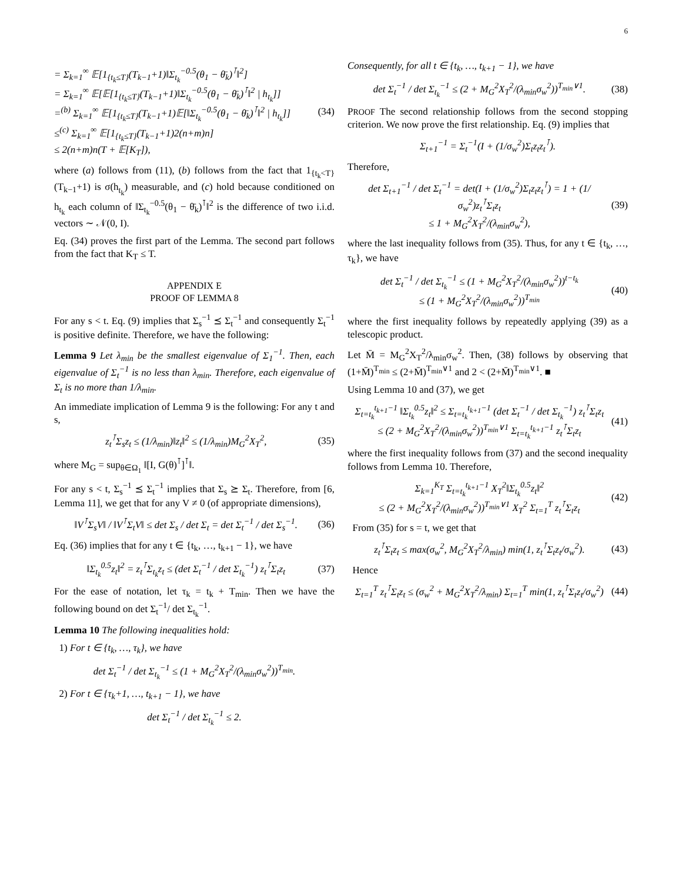6
= Σ<sub>k=1</sub><sup>∞</sup> 𝔼[1<sub>{t<sub>k</sub>≤T}</sub>(T<sub>k−1</sub>+1)‖Σ<sub>t<sub>k</sub></sub><sup>−0.5</sup>(θ<sub>1</sub> − θ̄<sub>k</sub>)<sup>⊺</sup>‖<sup>2</sup>]
= Σ<sub>k=1</sub><sup>∞</sup> 𝔼[𝔼[1<sub>{t<sub>k</sub>≤T}</sub>(T<sub>k−1</sub>+1)‖Σ<sub>t<sub>k</sub></sub><sup>−0.5</sup>(θ<sub>1</sub> − θ̄<sub>k</sub>)<sup>⊺</sup>‖<sup>2</sup> | h<sub>t<sub>k</sub></sub>]]
=<sup>(b)</sup> Σ<sub>k=1</sub><sup>∞</sup> 𝔼[1<sub>{t<sub>k</sub>≤T}</sub>(T<sub>k−1</sub>+1)𝔼[‖Σ<sub>t<sub>k</sub></sub><sup>−0.5</sup>(θ<sub>1</sub> − θ̄<sub>k</sub>)<sup>⊺</sup>‖<sup>2</sup> | h<sub>t<sub>k</sub></sub>]]
≤<sup>(c)</sup> Σ<sub>k=1</sub><sup>∞</sup> 𝔼[1<sub>{t<sub>k</sub>≤T}</sub>(T<sub>k−1</sub>+1)2(n+m)n]
≤ 2(n+m)n(T + 𝔼[K<sub>T</sub>]),
(34)
where (a) follows from (11), (b) follows from the fact that 1<sub>{t<sub>k</sub><T}</sub>(T<sub>k−1</sub>+1) is σ(h<sub>t<sub>k</sub></sub>) measurable, and (c) hold because conditioned on h<sub>t<sub>k</sub></sub> each column of ‖Σ<sub>t<sub>k</sub></sub><sup>−0.5</sup>(θ<sub>1</sub> − θ̄<sub>k</sub>)<sup>⊺</sup>‖<sup>2</sup> is the difference of two i.i.d. vectors ∼ 𝒩(0, I).
Eq. (34) proves the first part of the Lemma. The second part follows from the fact that K<sub>T</sub> ≤ T.
APPENDIX E
PROOF OF LEMMA 8
For any s < t. Eq. (9) implies that Σ<sub>s</sub><sup>−1</sup> ⪯ Σ<sub>t</sub><sup>−1</sup> and consequently Σ<sub>t</sub><sup>−1</sup> is positive definite. Therefore, we have the following:
Lemma 9 Let λ<sub>min</sub> be the smallest eigenvalue of Σ<sub>1</sub><sup>−1</sup>. Then, each eigenvalue of Σ<sub>t</sub><sup>−1</sup> is no less than λ<sub>min</sub>. Therefore, each eigenvalue of Σ<sub>t</sub> is no more than 1/λ<sub>min</sub>.
An immediate implication of Lemma 9 is the following: For any t and s,
z<sub>t</sub><sup>⊺</sup>Σ<sub>s</sub>z<sub>t</sub> ≤ (1/λ<sub>min</sub>)‖z<sub>t</sub>‖<sup>2</sup> ≤ (1/λ<sub>min</sub>)M<sub>G</sub><sup>2</sup>X<sub>T</sub><sup>2</sup>,
(35)
where M<sub>G</sub> = sup<sub>θ∈Ω<sub>1</sub></sub> ‖[I, G(θ)<sup>⊺</sup>]<sup>⊺</sup>‖.
For any s < t, Σ<sub>s</sub><sup>−1</sup> ⪯ Σ<sub>t</sub><sup>−1</sup> implies that Σ<sub>s</sub> ⪰ Σ<sub>t</sub>. Therefore, from [6, Lemma 11], we get that for any V ≠ 0 (of appropriate dimensions),
‖V<sup>⊺</sup>Σ<sub>s</sub>V‖ / ‖V<sup>⊺</sup>Σ<sub>t</sub>V‖ ≤ det Σ<sub>s</sub> / det Σ<sub>t</sub> = det Σ<sub>t</sub><sup>−1</sup> / det Σ<sub>s</sub><sup>−1</sup>.
(36)
Eq. (36) implies that for any t ∈ {t<sub>k</sub>, …, t<sub>k+1</sub> − 1}, we have
‖Σ<sub>t<sub>k</sub></sub><sup>0.5</sup>z<sub>t</sub>‖<sup>2</sup> = z<sub>t</sub><sup>⊺</sup>Σ<sub>t<sub>k</sub></sub>z<sub>t</sub> ≤ (det Σ<sub>t</sub><sup>−1</sup> / det Σ<sub>t<sub>k</sub></sub><sup>−1</sup>) z<sub>t</sub><sup>⊺</sup>Σ<sub>t</sub>z<sub>t</sub>
(37)
For the ease of notation, let τ<sub>k</sub> = t<sub>k</sub> + T<sub>min</sub>. Then we have the following bound on det Σ<sub>t</sub><sup>−1</sup>/ det Σ<sub>t<sub>k</sub></sub><sup>−1</sup>.
Lemma 10 The following inequalities hold:
1) For t ∈ {t<sub>k</sub>, …, τ<sub>k</sub>}, we have
det Σ<sub>t</sub><sup>−1</sup> / det Σ<sub>t<sub>k</sub></sub><sup>−1</sup> ≤ (1 + M<sub>G</sub><sup>2</sup>X<sub>T</sub><sup>2</sup>/(λ<sub>min</sub>σ<sub>w</sub><sup>2</sup>))<sup>T<sub>min</sub></sup>.
2) For t ∈ {τ<sub>k</sub>+1, …, t<sub>k+1</sub> − 1}, we have
det Σ<sub>t</sub><sup>−1</sup> / det Σ<sub>t<sub>k</sub></sub><sup>−1</sup> ≤ 2.
Consequently, for all t ∈ {t<sub>k</sub>, …, t<sub>k+1</sub> − 1}, we have
det Σ<sub>t</sub><sup>−1</sup> / det Σ<sub>t<sub>k</sub></sub><sup>−1</sup> ≤ (2 + M<sub>G</sub><sup>2</sup>X<sub>T</sub><sup>2</sup>/(λ<sub>min</sub>σ<sub>w</sub><sup>2</sup>))<sup>T<sub>min</sub>∨1</sup>.
(38)
PROOF The second relationship follows from the second stopping criterion. We now prove the first relationship. Eq. (9) implies that
Σ<sub>t+1</sub><sup>−1</sup> = Σ<sub>t</sub><sup>−1</sup>(I + (1/σ<sub>w</sub><sup>2</sup>)Σ<sub>t</sub>z<sub>t</sub>z<sub>t</sub><sup>⊺</sup>).
Therefore,
det Σ<sub>t+1</sub><sup>−1</sup> / det Σ<sub>t</sub><sup>−1</sup> = det(I + (1/σ<sub>w</sub><sup>2</sup>)Σ<sub>t</sub>z<sub>t</sub>z<sub>t</sub><sup>⊺</sup>) = 1 + (1/σ<sub>w</sub><sup>2</sup>)z<sub>t</sub><sup>⊺</sup>Σ<sub>t</sub>z<sub>t</sub>
≤ 1 + M<sub>G</sub><sup>2</sup>X<sub>T</sub><sup>2</sup>/(λ<sub>min</sub>σ<sub>w</sub><sup>2</sup>),
(39)
where the last inequality follows from (35). Thus, for any t ∈ {t<sub>k</sub>, …, τ<sub>k</sub>}, we have
det Σ<sub>t</sub><sup>−1</sup> / det Σ<sub>t<sub>k</sub></sub><sup>−1</sup> ≤ (1 + M<sub>G</sub><sup>2</sup>X<sub>T</sub><sup>2</sup>/(λ<sub>min</sub>σ<sub>w</sub><sup>2</sup>))<sup>t−t<sub>k</sub></sup>
≤ (1 + M<sub>G</sub><sup>2</sup>X<sub>T</sub><sup>2</sup>/(λ<sub>min</sub>σ<sub>w</sub><sup>2</sup>))<sup>T<sub>min</sub></sup>
(40)
where the first inequality follows by repeatedly applying (39) as a telescopic product.
Let M̄ = M<sub>G</sub><sup>2</sup>X<sub>T</sub><sup>2</sup>/λ<sub>min</sub>σ<sub>w</sub><sup>2</sup>. Then, (38) follows by observing that (1+M̄)<sup>T<sub>min</sub></sup> ≤ (2+M̄)<sup>T<sub>min</sub>∨1</sup> and 2 < (2+M̄)<sup>T<sub>min</sub>∨1</sup>. ■
Using Lemma 10 and (37), we get
Σ<sub>t=t<sub>k</sub></sub><sup>t<sub>k+1</sub>−1</sup> ‖Σ<sub>t<sub>k</sub></sub><sup>0.5</sup>z<sub>t</sub>‖<sup>2</sup> ≤ Σ<sub>t=t<sub>k</sub></sub><sup>t<sub>k+1</sub>−1</sup> (det Σ<sub>t</sub><sup>−1</sup> / det Σ<sub>t<sub>k</sub></sub><sup>−1</sup>) z<sub>t</sub><sup>⊺</sup>Σ<sub>t</sub>z<sub>t</sub>
≤ (2 + M<sub>G</sub><sup>2</sup>X<sub>T</sub><sup>2</sup>/(λ<sub>min</sub>σ<sub>w</sub><sup>2</sup>))<sup>T<sub>min</sub>∨1</sup> Σ<sub>t=t<sub>k</sub></sub><sup>t<sub>k+1</sub>−1</sup> z<sub>t</sub><sup>⊺</sup>Σ<sub>t</sub>z<sub>t</sub>
(41)
where the first inequality follows from (37) and the second inequality follows from Lemma 10. Therefore,
Σ<sub>k=1</sub><sup>K<sub>T</sub></sup> Σ<sub>t=t<sub>k</sub></sub><sup>t<sub>k+1</sub>−1</sup> X<sub>T</sub><sup>2</sup>‖Σ<sub>t<sub>k</sub></sub><sup>0.5</sup>z<sub>t</sub>‖<sup>2</sup>
≤ (2 + M<sub>G</sub><sup>2</sup>X<sub>T</sub><sup>2</sup>/(λ<sub>min</sub>σ<sub>w</sub><sup>2</sup>))<sup>T<sub>min</sub>∨1</sup> X<sub>T</sub><sup>2</sup> Σ<sub>t=1</sub><sup>T</sup> z<sub>t</sub><sup>⊺</sup>Σ<sub>t</sub>z<sub>t</sub>
(42)
From (35) for s = t, we get that
z<sub>t</sub><sup>⊺</sup>Σ<sub>t</sub>z<sub>t</sub> ≤ max(σ<sub>w</sub><sup>2</sup>, M<sub>G</sub><sup>2</sup>X<sub>T</sub><sup>2</sup>/λ<sub>min</sub>) min(1, z<sub>t</sub><sup>⊺</sup>Σ<sub>t</sub>z<sub>t</sub>/σ<sub>w</sub><sup>2</sup>).
(43)
Hence
Σ<sub>t=1</sub><sup>T</sup> z<sub>t</sub><sup>⊺</sup>Σ<sub>t</sub>z<sub>t</sub> ≤ (σ<sub>w</sub><sup>2</sup> + M<sub>G</sub><sup>2</sup>X<sub>T</sub><sup>2</sup>/λ<sub>min</sub>) Σ<sub>t=1</sub><sup>T</sup> min(1, z<sub>t</sub><sup>⊺</sup>Σ<sub>t</sub>z<sub>t</sub>/σ<sub>w</sub><sup>2</sup>)
(44)